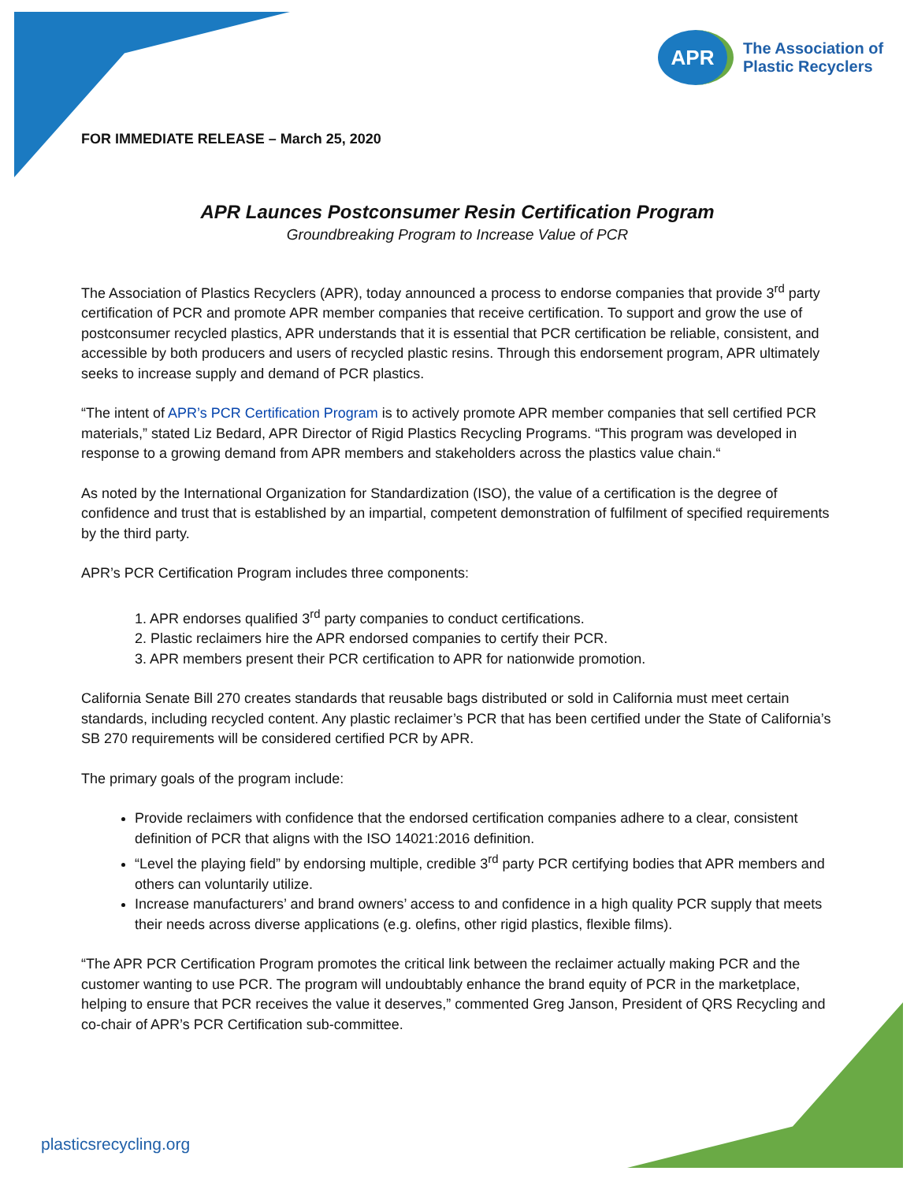APR
The Association of
Plastic Recyclers
FOR IMMEDIATE RELEASE – March 25, 2020
APR Launces Postconsumer Resin Certification Program
Groundbreaking Program to Increase Value of PCR
The Association of Plastics Recyclers (APR), today announced a process to endorse companies that provide 3<sup>rd</sup> party certification of PCR and promote APR member companies that receive certification. To support and grow the use of postconsumer recycled plastics, APR understands that it is essential that PCR certification be reliable, consistent, and accessible by both producers and users of recycled plastic resins. Through this endorsement program, APR ultimately seeks to increase supply and demand of PCR plastics.
“The intent of APR’s PCR Certification Program is to actively promote APR member companies that sell certified PCR materials,” stated Liz Bedard, APR Director of Rigid Plastics Recycling Programs. “This program was developed in response to a growing demand from APR members and stakeholders across the plastics value chain.“
As noted by the International Organization for Standardization (ISO), the value of a certification is the degree of confidence and trust that is established by an impartial, competent demonstration of fulfilment of specified requirements by the third party.
APR’s PCR Certification Program includes three components:
1. APR endorses qualified 3<sup>rd</sup> party companies to conduct certifications.
2. Plastic reclaimers hire the APR endorsed companies to certify their PCR.
3. APR members present their PCR certification to APR for nationwide promotion.
California Senate Bill 270 creates standards that reusable bags distributed or sold in California must meet certain standards, including recycled content. Any plastic reclaimer’s PCR that has been certified under the State of California’s SB 270 requirements will be considered certified PCR by APR.
The primary goals of the program include:
Provide reclaimers with confidence that the endorsed certification companies adhere to a clear, consistent definition of PCR that aligns with the ISO 14021:2016 definition.
“Level the playing field” by endorsing multiple, credible 3<sup>rd</sup> party PCR certifying bodies that APR members and others can voluntarily utilize.
Increase manufacturers’ and brand owners’ access to and confidence in a high quality PCR supply that meets their needs across diverse applications (e.g. olefins, other rigid plastics, flexible films).
“The APR PCR Certification Program promotes the critical link between the reclaimer actually making PCR and the customer wanting to use PCR. The program will undoubtably enhance the brand equity of PCR in the marketplace, helping to ensure that PCR receives the value it deserves,” commented Greg Janson, President of QRS Recycling and co-chair of APR’s PCR Certification sub-committee.
plasticsrecycling.org